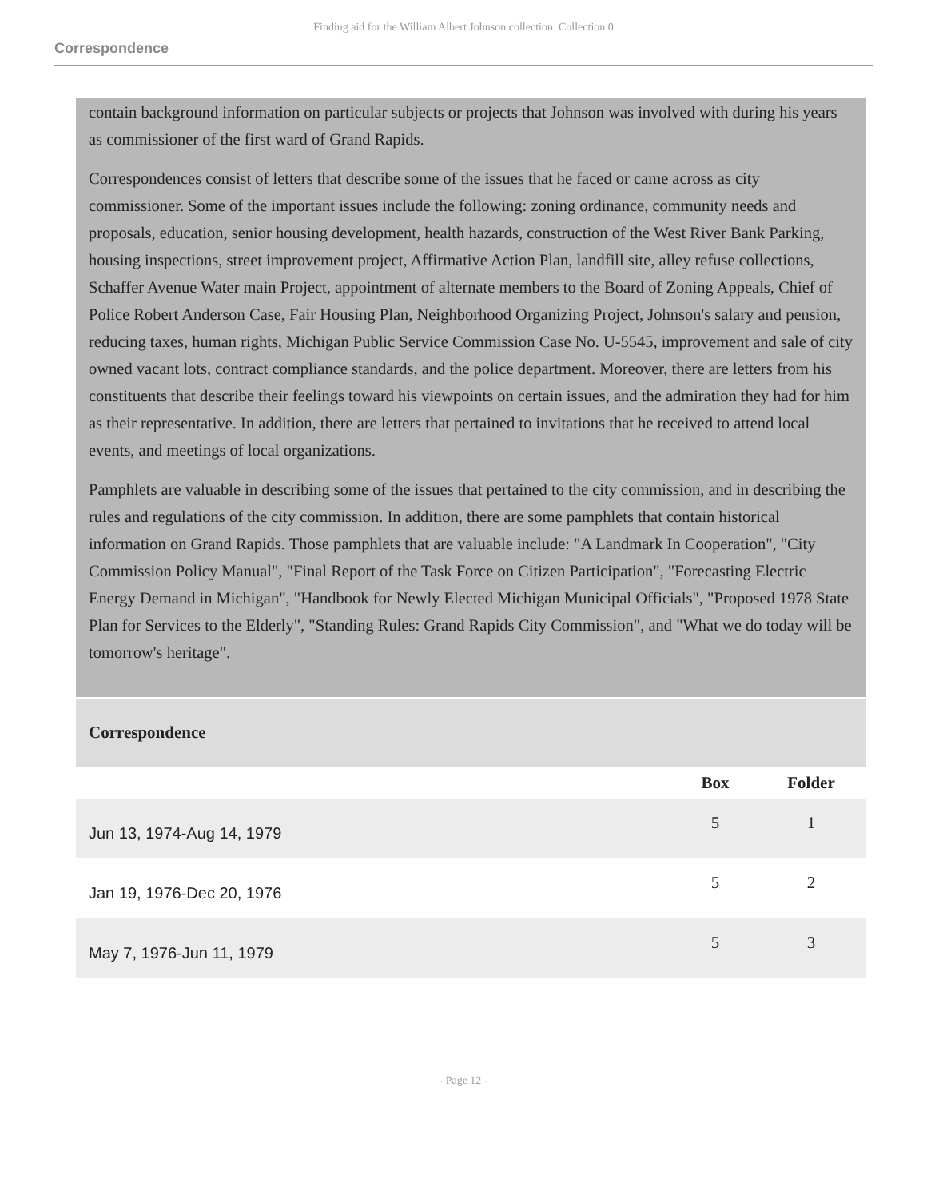Finding aid for the William Albert Johnson collection Collection 0
Correspondence
contain background information on particular subjects or projects that Johnson was involved with during his years as commissioner of the first ward of Grand Rapids.
Correspondences consist of letters that describe some of the issues that he faced or came across as city commissioner. Some of the important issues include the following: zoning ordinance, community needs and proposals, education, senior housing development, health hazards, construction of the West River Bank Parking, housing inspections, street improvement project, Affirmative Action Plan, landfill site, alley refuse collections, Schaffer Avenue Water main Project, appointment of alternate members to the Board of Zoning Appeals, Chief of Police Robert Anderson Case, Fair Housing Plan, Neighborhood Organizing Project, Johnson's salary and pension, reducing taxes, human rights, Michigan Public Service Commission Case No. U-5545, improvement and sale of city owned vacant lots, contract compliance standards, and the police department. Moreover, there are letters from his constituents that describe their feelings toward his viewpoints on certain issues, and the admiration they had for him as their representative. In addition, there are letters that pertained to invitations that he received to attend local events, and meetings of local organizations.
Pamphlets are valuable in describing some of the issues that pertained to the city commission, and in describing the rules and regulations of the city commission. In addition, there are some pamphlets that contain historical information on Grand Rapids. Those pamphlets that are valuable include: "A Landmark In Cooperation", "City Commission Policy Manual", "Final Report of the Task Force on Citizen Participation", "Forecasting Electric Energy Demand in Michigan", "Handbook for Newly Elected Michigan Municipal Officials", "Proposed 1978 State Plan for Services to the Elderly", "Standing Rules: Grand Rapids City Commission", and "What we do today will be tomorrow's heritage".
Correspondence
| | Box | Folder |
| --- | --- | --- |
| Jun 13, 1974-Aug 14, 1979 | 5 | 1 |
| Jan 19, 1976-Dec 20, 1976 | 5 | 2 |
| May 7, 1976-Jun 11, 1979 | 5 | 3 |
- Page 12 -